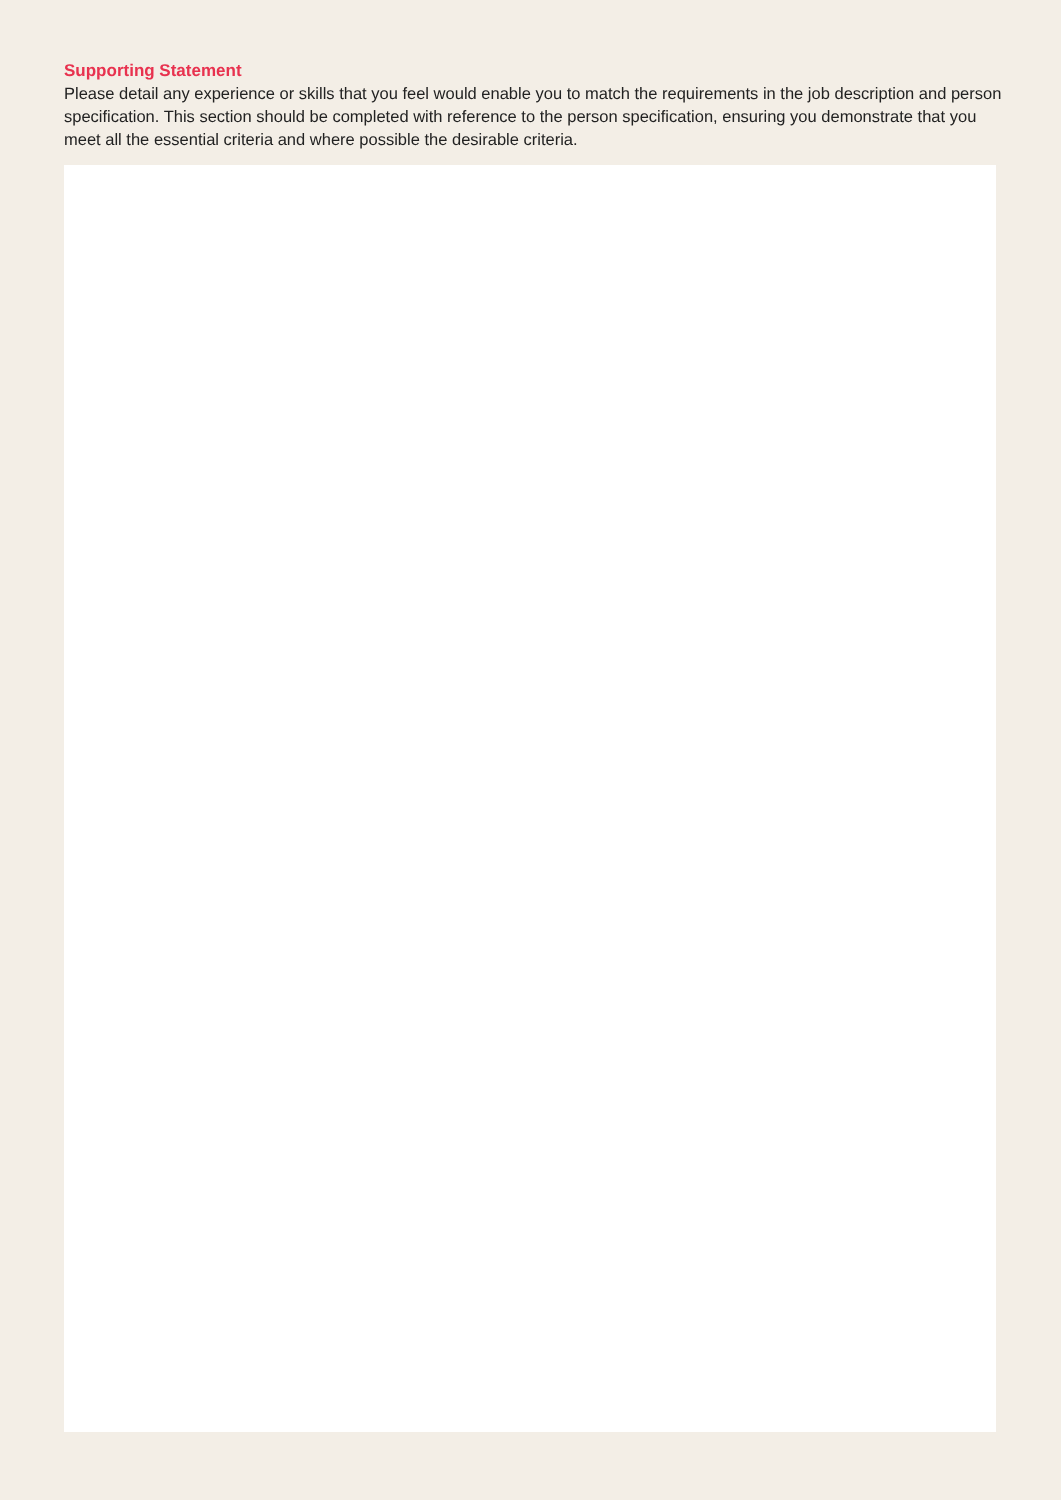Supporting Statement
Please detail any experience or skills that you feel would enable you to match the requirements in the job description and person specification. This section should be completed with reference to the person specification, ensuring you demonstrate that you meet all the essential criteria and where possible the desirable criteria.